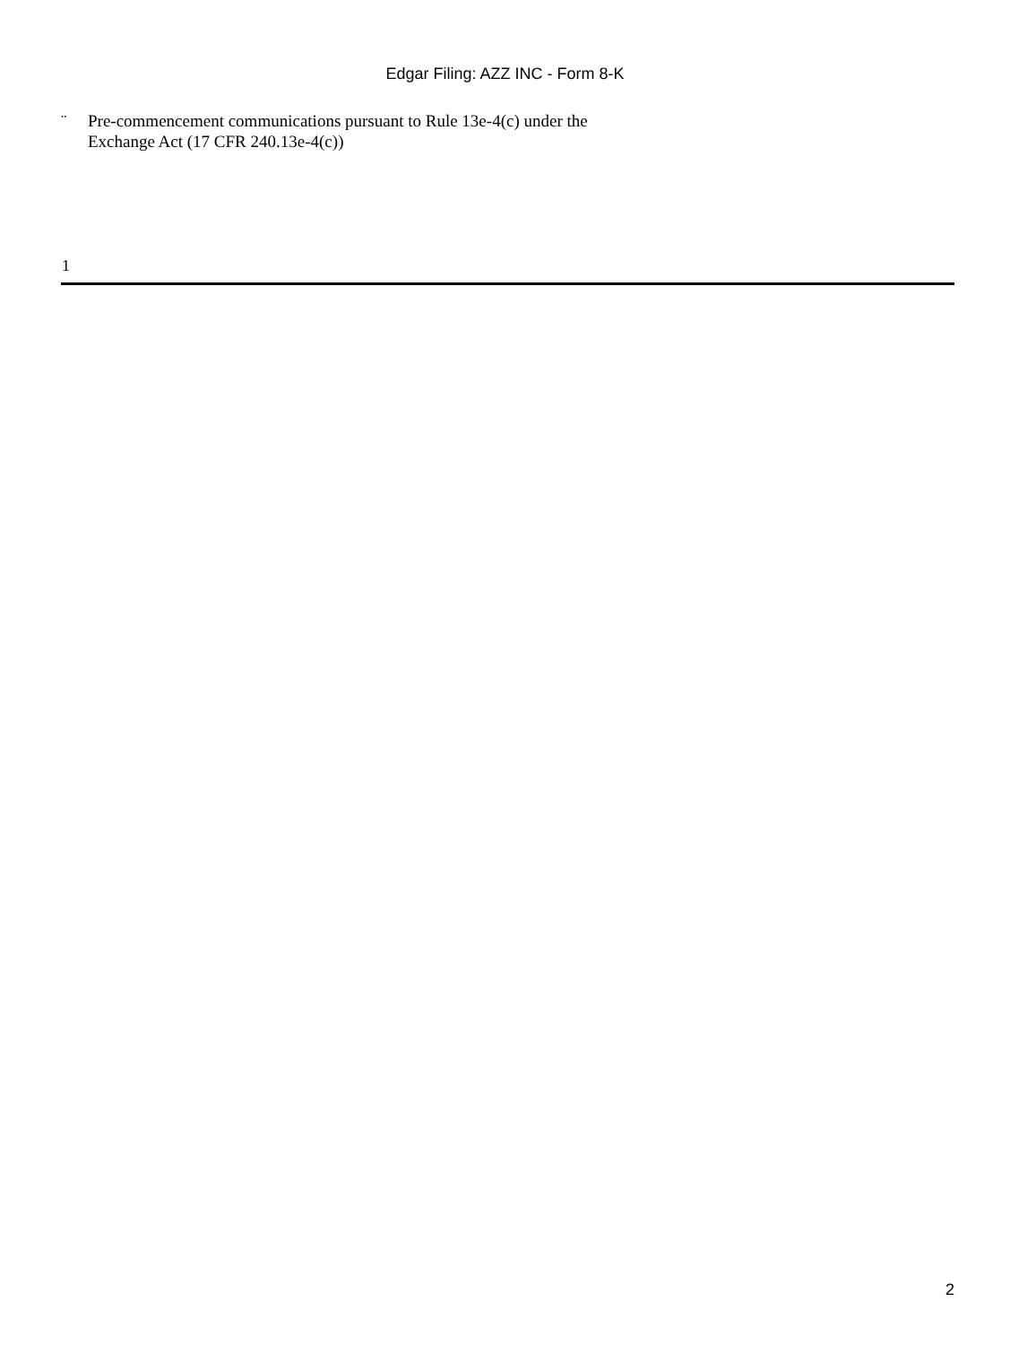Edgar Filing: AZZ INC - Form 8-K
¨ Pre-commencement communications pursuant to Rule 13e-4(c) under the
Exchange Act (17 CFR 240.13e-4(c))
1
2